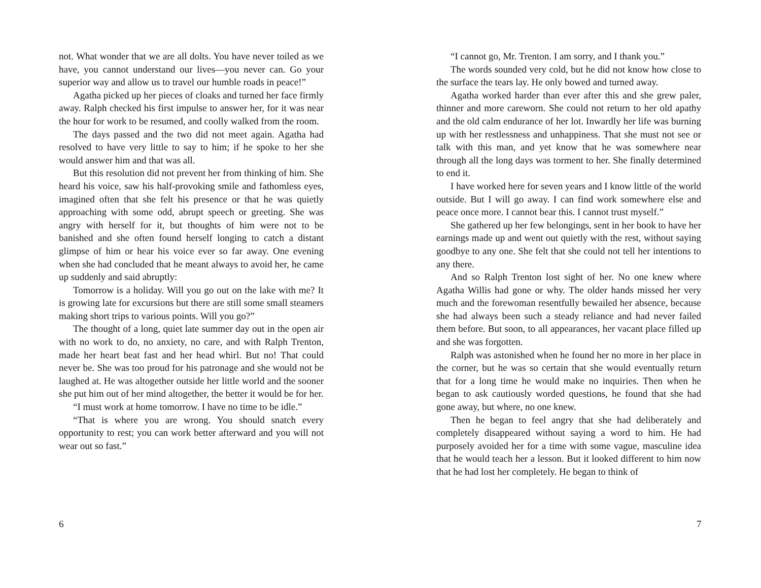not. What wonder that we are all dolts. You have never toiled as we have, you cannot understand our lives—you never can. Go your superior way and allow us to travel our humble roads in peace!”
Agatha picked up her pieces of cloaks and turned her face firmly away. Ralph checked his first impulse to answer her, for it was near the hour for work to be resumed, and coolly walked from the room.
The days passed and the two did not meet again. Agatha had resolved to have very little to say to him; if he spoke to her she would answer him and that was all.
But this resolution did not prevent her from thinking of him. She heard his voice, saw his half-provoking smile and fathomless eyes, imagined often that she felt his presence or that he was quietly approaching with some odd, abrupt speech or greeting. She was angry with herself for it, but thoughts of him were not to be banished and she often found herself longing to catch a distant glimpse of him or hear his voice ever so far away. One evening when she had concluded that he meant always to avoid her, he came up suddenly and said abruptly:
Tomorrow is a holiday. Will you go out on the lake with me? It is growing late for excursions but there are still some small steamers making short trips to various points. Will you go?”
The thought of a long, quiet late summer day out in the open air with no work to do, no anxiety, no care, and with Ralph Trenton, made her heart beat fast and her head whirl. But no! That could never be. She was too proud for his patronage and she would not be laughed at. He was altogether outside her little world and the sooner she put him out of her mind altogether, the better it would be for her.
“I must work at home tomorrow. I have no time to be idle.”
“That is where you are wrong. You should snatch every opportunity to rest; you can work better afterward and you will not wear out so fast.”
6
“I cannot go, Mr. Trenton. I am sorry, and I thank you.”
The words sounded very cold, but he did not know how close to the surface the tears lay. He only bowed and turned away.
Agatha worked harder than ever after this and she grew paler, thinner and more careworn. She could not return to her old apathy and the old calm endurance of her lot. Inwardly her life was burning up with her restlessness and unhappiness. That she must not see or talk with this man, and yet know that he was somewhere near through all the long days was torment to her. She finally determined to end it.
I have worked here for seven years and I know little of the world outside. But I will go away. I can find work somewhere else and peace once more. I cannot bear this. I cannot trust myself.”
She gathered up her few belongings, sent in her book to have her earnings made up and went out quietly with the rest, without saying goodbye to any one. She felt that she could not tell her intentions to any there.
And so Ralph Trenton lost sight of her. No one knew where Agatha Willis had gone or why. The older hands missed her very much and the forewoman resentfully bewailed her absence, because she had always been such a steady reliance and had never failed them before. But soon, to all appearances, her vacant place filled up and she was forgotten.
Ralph was astonished when he found her no more in her place in the corner, but he was so certain that she would eventually return that for a long time he would make no inquiries. Then when he began to ask cautiously worded questions, he found that she had gone away, but where, no one knew.
Then he began to feel angry that she had deliberately and completely disappeared without saying a word to him. He had purposely avoided her for a time with some vague, masculine idea that he would teach her a lesson. But it looked different to him now that he had lost her completely. He began to think of
7